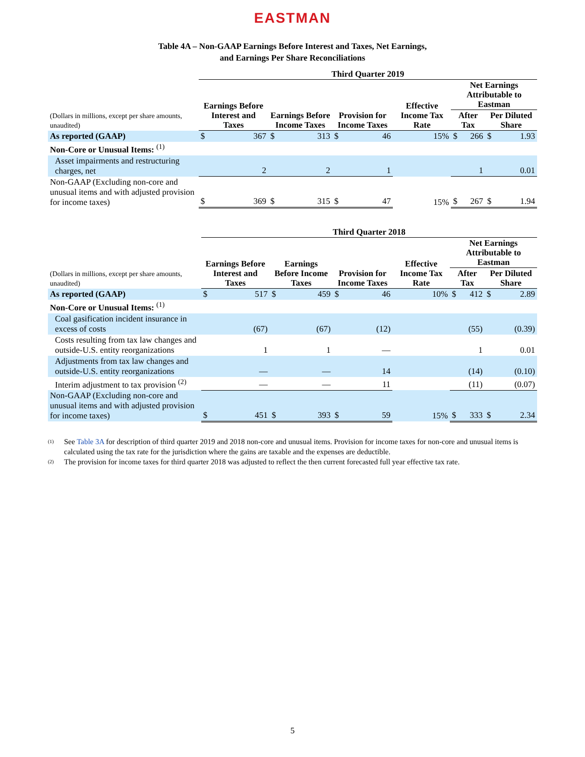EASTMAN
Table 4A – Non-GAAP Earnings Before Interest and Taxes, Net Earnings,
and Earnings Per Share Reconciliations
| | Third Quarter 2019 | | | | | | | | | | | |
| --- | --- | --- | --- | --- | --- | --- | --- | --- | --- | --- | --- | --- |
| (Dollars in millions, except per share amounts, unaudited) | Earnings Before Interest and Taxes | | Earnings Before Income Taxes | | Provision for Income Taxes | | Effective Income Tax Rate | | Net Earnings Attributable to Eastman | | | |
| | | | | | | | | | After Tax | | Per Diluted Share | |
| As reported (GAAP) | $ | 367 | $ | 313 | $ | 46 | | 15% | $ | 266 | $ | 1.93 |
| Non-Core or Unusual Items: <sup>(1)</sup> | | | | | | | | | | | | |
| Asset impairments and restructuring charges, net | | 2 | | 2 | | 1 | | | | 1 | | 0.01 |
| Non-GAAP (Excluding non-core and unusual items and with adjusted provision for income taxes) | $ | 369 | $ | 315 | $ | 47 | | 15% | $ | 267 | $ | 1.94 |
| | Third Quarter 2018 | | | | | | | | | | | |
| --- | --- | --- | --- | --- | --- | --- | --- | --- | --- | --- | --- | --- |
| (Dollars in millions, except per share amounts, unaudited) | Earnings Before Interest and Taxes | | Earnings Before Income Taxes | | Provision for Income Taxes | | Effective Income Tax Rate | | Net Earnings Attributable to Eastman | | | |
| | | | | | | | | | After Tax | | Per Diluted Share | |
| As reported (GAAP) | $ | 517 | $ | 459 | $ | 46 | | 10% | $ | 412 | $ | 2.89 |
| Non-Core or Unusual Items: <sup>(1)</sup> | | | | | | | | | | | | |
| Coal gasification incident insurance in excess of costs | | (67) | | (67) | | (12) | | | | (55) | | (0.39) |
| Costs resulting from tax law changes and outside-U.S. entity reorganizations | | 1 | | 1 | | — | | | | 1 | | 0.01 |
| Adjustments from tax law changes and outside-U.S. entity reorganizations | | — | | — | | 14 | | | | (14) | | (0.10) |
| Interim adjustment to tax provision <sup>(2)</sup> | | — | | — | | 11 | | | | (11) | | (0.07) |
| Non-GAAP (Excluding non-core and unusual items and with adjusted provision for income taxes) | $ | 451 | $ | 393 | $ | 59 | | 15% | $ | 333 | $ | 2.34 |
(1)
See Table 3A for description of third quarter 2019 and 2018 non-core and unusual items. Provision for income taxes for non-core and unusual items is calculated using the tax rate for the jurisdiction where the gains are taxable and the expenses are deductible.
(2)
The provision for income taxes for third quarter 2018 was adjusted to reflect the then current forecasted full year effective tax rate.
5